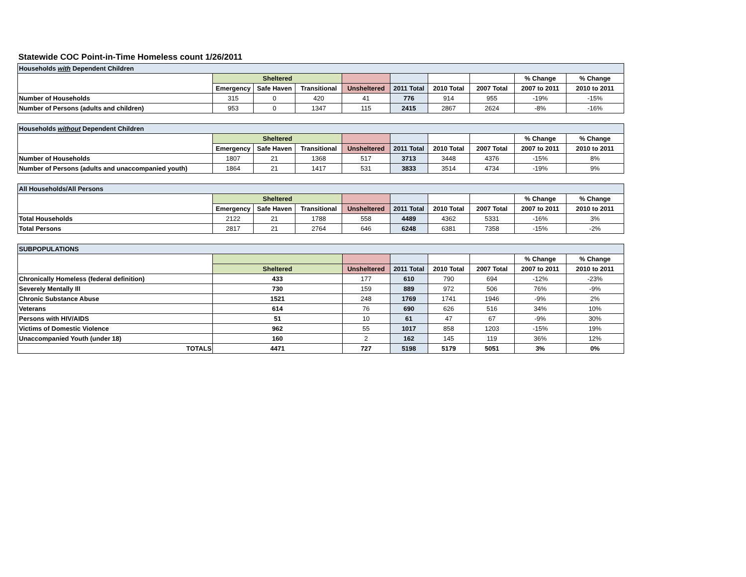Statewide COC Point-in-Time Homeless count 1/26/2011
| Households with Dependent Children | | | | | | | | | |
| | Sheltered | | | | | | | % Change | % Change |
| | Emergency | Safe Haven | Transitional | Unsheltered | 2011 Total | 2010 Total | 2007 Total | 2007 to 2011 | 2010 to 2011 |
| Number of Households | 315 | 0 | 420 | 41 | 776 | 914 | 955 | -19% | -15% |
| Number of Persons (adults and children) | 953 | 0 | 1347 | 115 | 2415 | 2867 | 2624 | -8% | -16% |
| Households without Dependent Children | | | | | | | | | |
| | Sheltered | | | | | | | % Change | % Change |
| | Emergency | Safe Haven | Transitional | Unsheltered | 2011 Total | 2010 Total | 2007 Total | 2007 to 2011 | 2010 to 2011 |
| Number of Households | 1807 | 21 | 1368 | 517 | 3713 | 3448 | 4376 | -15% | 8% |
| Number of Persons (adults and unaccompanied youth) | 1864 | 21 | 1417 | 531 | 3833 | 3514 | 4734 | -19% | 9% |
| All Households/All Persons | | | | | | | | | |
| | Sheltered | | | | | | | % Change | % Change |
| | Emergency | Safe Haven | Transitional | Unsheltered | 2011 Total | 2010 Total | 2007 Total | 2007 to 2011 | 2010 to 2011 |
| Total Households | 2122 | 21 | 1788 | 558 | 4489 | 4362 | 5331 | -16% | 3% |
| Total Persons | 2817 | 21 | 2764 | 646 | 6248 | 6381 | 7358 | -15% | -2% |
| SUBPOPULATIONS | | | | | | | |
| | | | | | | % Change | % Change |
| | Sheltered | Unsheltered | 2011 Total | 2010 Total | 2007 Total | 2007 to 2011 | 2010 to 2011 |
| Chronically Homeless (federal definition) | 433 | 177 | 610 | 790 | 694 | -12% | -23% |
| Severely Mentally Ill | 730 | 159 | 889 | 972 | 506 | 76% | -9% |
| Chronic Substance Abuse | 1521 | 248 | 1769 | 1741 | 1946 | -9% | 2% |
| Veterans | 614 | 76 | 690 | 626 | 516 | 34% | 10% |
| Persons with HIV/AIDS | 51 | 10 | 61 | 47 | 67 | -9% | 30% |
| Victims of Domestic Violence | 962 | 55 | 1017 | 858 | 1203 | -15% | 19% |
| Unaccompanied Youth (under 18) | 160 | 2 | 162 | 145 | 119 | 36% | 12% |
| TOTALS | 4471 | 727 | 5198 | 5179 | 5051 | 3% | 0% |